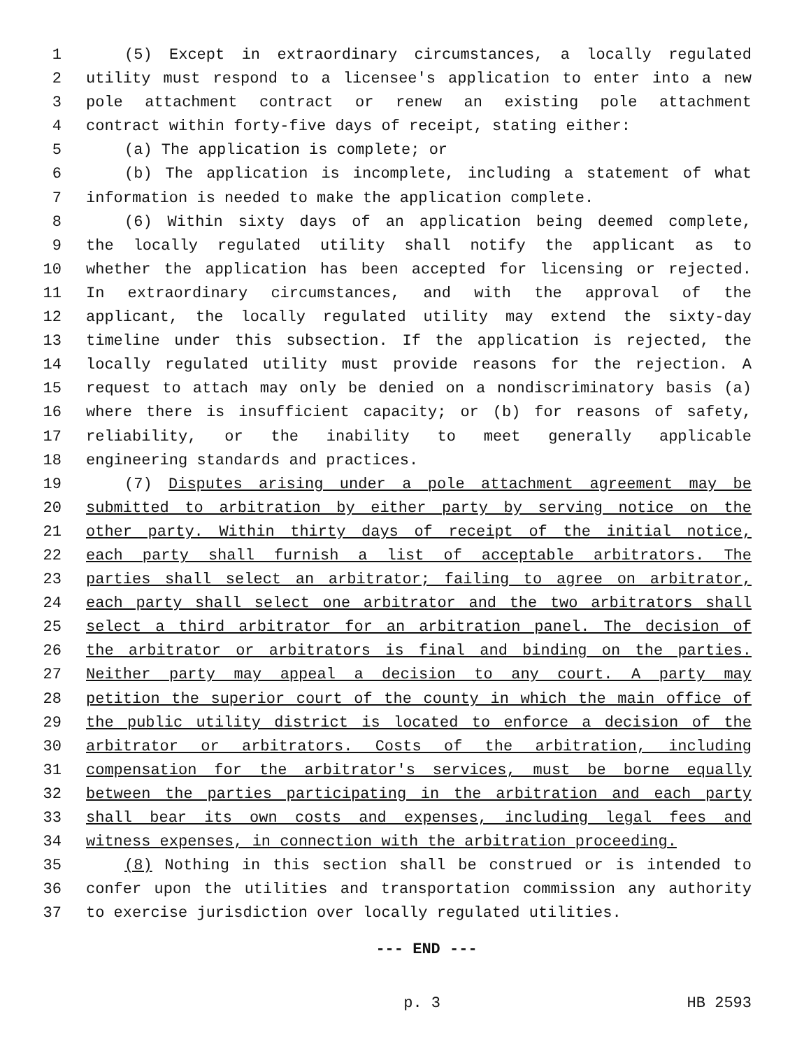1 (5) Except in extraordinary circumstances, a locally regulated
2 utility must respond to a licensee's application to enter into a new
3 pole attachment contract or renew an existing pole attachment
4 contract within forty-five days of receipt, stating either:
5 (a) The application is complete; or
6 (b) The application is incomplete, including a statement of what
7 information is needed to make the application complete.
8 (6) Within sixty days of an application being deemed complete,
9 the locally regulated utility shall notify the applicant as to
10 whether the application has been accepted for licensing or rejected.
11 In extraordinary circumstances, and with the approval of the
12 applicant, the locally regulated utility may extend the sixty-day
13 timeline under this subsection. If the application is rejected, the
14 locally regulated utility must provide reasons for the rejection. A
15 request to attach may only be denied on a nondiscriminatory basis (a)
16 where there is insufficient capacity; or (b) for reasons of safety,
17 reliability, or the inability to meet generally applicable
18 engineering standards and practices.
19 (7) Disputes arising under a pole attachment agreement may be
20 submitted to arbitration by either party by serving notice on the
21 other party. Within thirty days of receipt of the initial notice,
22 each party shall furnish a list of acceptable arbitrators. The
23 parties shall select an arbitrator; failing to agree on arbitrator,
24 each party shall select one arbitrator and the two arbitrators shall
25 select a third arbitrator for an arbitration panel. The decision of
26 the arbitrator or arbitrators is final and binding on the parties.
27 Neither party may appeal a decision to any court. A party may
28 petition the superior court of the county in which the main office of
29 the public utility district is located to enforce a decision of the
30 arbitrator or arbitrators. Costs of the arbitration, including
31 compensation for the arbitrator's services, must be borne equally
32 between the parties participating in the arbitration and each party
33 shall bear its own costs and expenses, including legal fees and
34 witness expenses, in connection with the arbitration proceeding.
35 (8) Nothing in this section shall be construed or is intended to
36 confer upon the utilities and transportation commission any authority
37 to exercise jurisdiction over locally regulated utilities.
--- END ---
p. 3 HB 2593